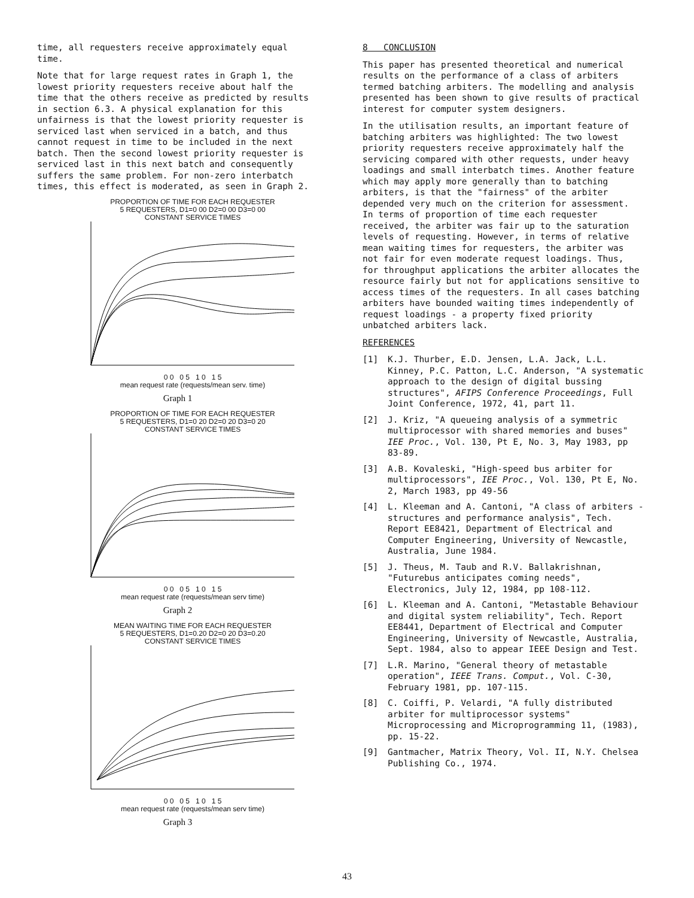time, all requesters receive approximately equal time.
Note that for large request rates in Graph 1, the lowest priority requesters receive about half the time that the others receive as predicted by results in section 6.3. A physical explanation for this unfairness is that the lowest priority requester is serviced last when serviced in a batch, and thus cannot request in time to be included in the next batch. Then the second lowest priority requester is serviced last in this next batch and consequently suffers the same problem. For non-zero interbatch times, this effect is moderated, as seen in Graph 2.
PROPORTION OF TIME FOR EACH REQUESTER
5 REQUESTERS, D1=0 00 D2=0 00 D3=0 00
CONSTANT SERVICE TIMES
0 0 0 5 1 0 1 5
mean request rate (requests/mean serv. time)
Graph 1
PROPORTION OF TIME FOR EACH REQUESTER
5 REQUESTERS, D1=0 20 D2=0 20 D3=0 20
CONSTANT SERVICE TIMES
0 0 0 5 1 0 1 5
mean request rate (requests/mean serv time)
Graph 2
MEAN WAITING TIME FOR EACH REQUESTER
5 REQUESTERS, D1=0.20 D2=0 20 D3=0.20
CONSTANT SERVICE TIMES
0 0 0 5 1 0 1 5
mean request rate (requests/mean serv time)
Graph 3
8 CONCLUSION
This paper has presented theoretical and numerical results on the performance of a class of arbiters termed batching arbiters. The modelling and analysis presented has been shown to give results of practical interest for computer system designers.
In the utilisation results, an important feature of batching arbiters was highlighted: The two lowest priority requesters receive approximately half the servicing compared with other requests, under heavy loadings and small interbatch times. Another feature which may apply more generally than to batching arbiters, is that the "fairness" of the arbiter depended very much on the criterion for assessment. In terms of proportion of time each requester received, the arbiter was fair up to the saturation levels of requesting. However, in terms of relative mean waiting times for requesters, the arbiter was not fair for even moderate request loadings. Thus, for throughput applications the arbiter allocates the resource fairly but not for applications sensitive to access times of the requesters. In all cases batching arbiters have bounded waiting times independently of request loadings - a property fixed priority unbatched arbiters lack.
REFERENCES
[1] K.J. Thurber, E.D. Jensen, L.A. Jack, L.L. Kinney, P.C. Patton, L.C. Anderson, "A systematic approach to the design of digital bussing structures", AFIPS Conference Proceedings, Full Joint Conference, 1972, 41, part 11.
[2] J. Kriz, "A queueing analysis of a symmetric multiprocessor with shared memories and buses" IEE Proc., Vol. 130, Pt E, No. 3, May 1983, pp 83-89.
[3] A.B. Kovaleski, "High-speed bus arbiter for multiprocessors", IEE Proc., Vol. 130, Pt E, No. 2, March 1983, pp 49-56
[4] L. Kleeman and A. Cantoni, "A class of arbiters - structures and performance analysis", Tech. Report EE8421, Department of Electrical and Computer Engineering, University of Newcastle, Australia, June 1984.
[5] J. Theus, M. Taub and R.V. Ballakrishnan, "Futurebus anticipates coming needs", Electronics, July 12, 1984, pp 108-112.
[6] L. Kleeman and A. Cantoni, "Metastable Behaviour and digital system reliability", Tech. Report EE8441, Department of Electrical and Computer Engineering, University of Newcastle, Australia, Sept. 1984, also to appear IEEE Design and Test.
[7] L.R. Marino, "General theory of metastable operation", IEEE Trans. Comput., Vol. C-30, February 1981, pp. 107-115.
[8] C. Coiffi, P. Velardi, "A fully distributed arbiter for multiprocessor systems" Microprocessing and Microprogramming 11, (1983), pp. 15-22.
[9] Gantmacher, Matrix Theory, Vol. II, N.Y. Chelsea Publishing Co., 1974.
43